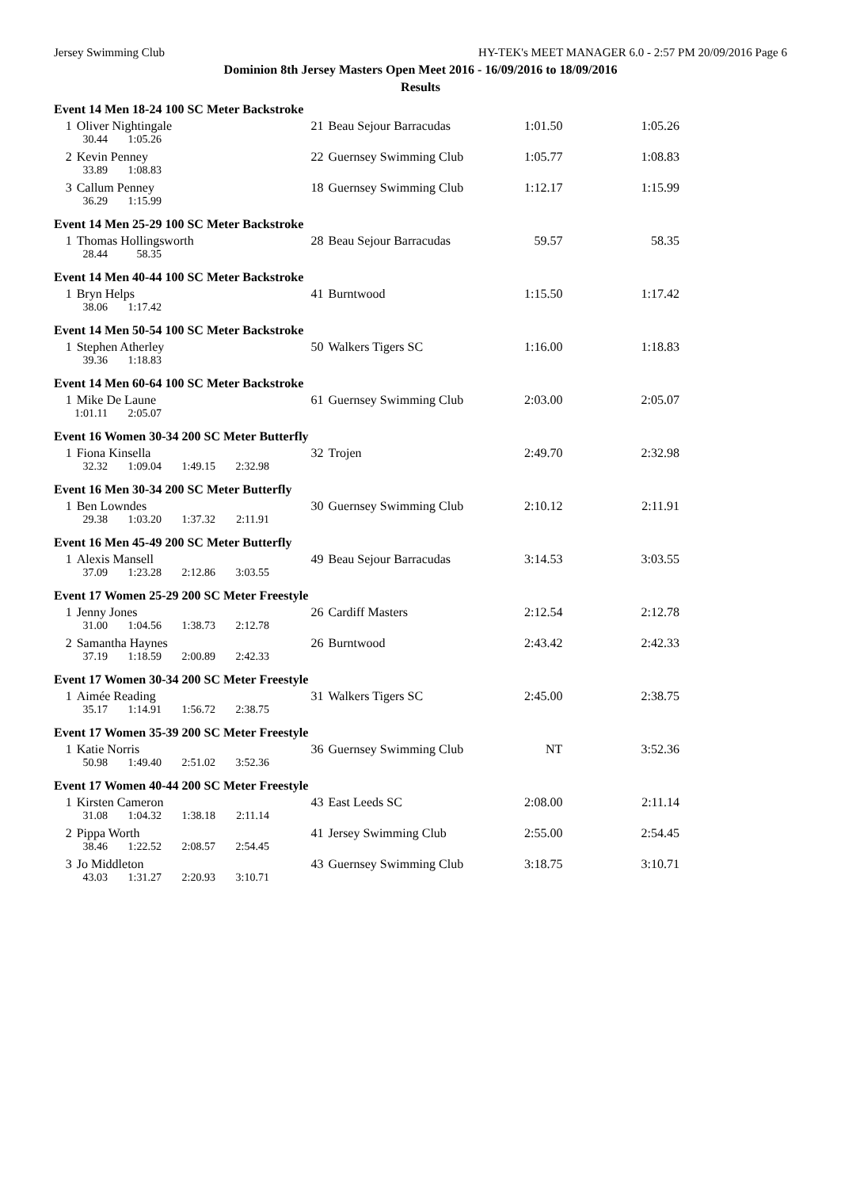Jersey Swimming Club HY-TEK's MEET MANAGER 6.0 - 2:57 PM 20/09/2016 Page 6
Dominion 8th Jersey Masters Open Meet 2016 - 16/09/2016 to 18/09/2016
Results
Event 14 Men 18-24 100 SC Meter Backstroke
| 1 | Oliver Nightingale | 21 | Beau Sejour Barracudas | 1:01.50 | 1:05.26 |
| 30.44 1:05.26 | | | | | |
| 2 | Kevin Penney | 22 | Guernsey Swimming Club | 1:05.77 | 1:08.83 |
| 33.89 1:08.83 | | | | | |
| 3 | Callum Penney | 18 | Guernsey Swimming Club | 1:12.17 | 1:15.99 |
| 36.29 1:15.99 | | | | | |
Event 14 Men 25-29 100 SC Meter Backstroke
| 1 | Thomas Hollingsworth | 28 | Beau Sejour Barracudas | 59.57 | 58.35 |
| 28.44 58.35 | | | | | |
Event 14 Men 40-44 100 SC Meter Backstroke
| 1 | Bryn Helps | 41 | Burntwood | 1:15.50 | 1:17.42 |
| 38.06 1:17.42 | | | | | |
Event 14 Men 50-54 100 SC Meter Backstroke
| 1 | Stephen Atherley | 50 | Walkers Tigers SC | 1:16.00 | 1:18.83 |
| 39.36 1:18.83 | | | | | |
Event 14 Men 60-64 100 SC Meter Backstroke
| 1 | Mike De Laune | 61 | Guernsey Swimming Club | 2:03.00 | 2:05.07 |
| 1:01.11 2:05.07 | | | | | |
Event 16 Women 30-34 200 SC Meter Butterfly
| 1 | Fiona Kinsella | 32 | Trojen | 2:49.70 | 2:32.98 |
| 32.32 1:09.04 1:49.15 2:32.98 | | | | | |
Event 16 Men 30-34 200 SC Meter Butterfly
| 1 | Ben Lowndes | 30 | Guernsey Swimming Club | 2:10.12 | 2:11.91 |
| 29.38 1:03.20 1:37.32 2:11.91 | | | | | |
Event 16 Men 45-49 200 SC Meter Butterfly
| 1 | Alexis Mansell | 49 | Beau Sejour Barracudas | 3:14.53 | 3:03.55 |
| 37.09 1:23.28 2:12.86 3:03.55 | | | | | |
Event 17 Women 25-29 200 SC Meter Freestyle
| 1 | Jenny Jones | 26 | Cardiff Masters | 2:12.54 | 2:12.78 |
| 31.00 1:04.56 1:38.73 2:12.78 | | | | | |
| 2 | Samantha Haynes | 26 | Burntwood | 2:43.42 | 2:42.33 |
| 37.19 1:18.59 2:00.89 2:42.33 | | | | | |
Event 17 Women 30-34 200 SC Meter Freestyle
| 1 | Aimée Reading | 31 | Walkers Tigers SC | 2:45.00 | 2:38.75 |
| 35.17 1:14.91 1:56.72 2:38.75 | | | | | |
Event 17 Women 35-39 200 SC Meter Freestyle
| 1 | Katie Norris | 36 | Guernsey Swimming Club | NT | 3:52.36 |
| 50.98 1:49.40 2:51.02 3:52.36 | | | | | |
Event 17 Women 40-44 200 SC Meter Freestyle
| 1 | Kirsten Cameron | 43 | East Leeds SC | 2:08.00 | 2:11.14 |
| 31.08 1:04.32 1:38.18 2:11.14 | | | | | |
| 2 | Pippa Worth | 41 | Jersey Swimming Club | 2:55.00 | 2:54.45 |
| 38.46 1:22.52 2:08.57 2:54.45 | | | | | |
| 3 | Jo Middleton | 43 | Guernsey Swimming Club | 3:18.75 | 3:10.71 |
| 43.03 1:31.27 2:20.93 3:10.71 | | | | | |